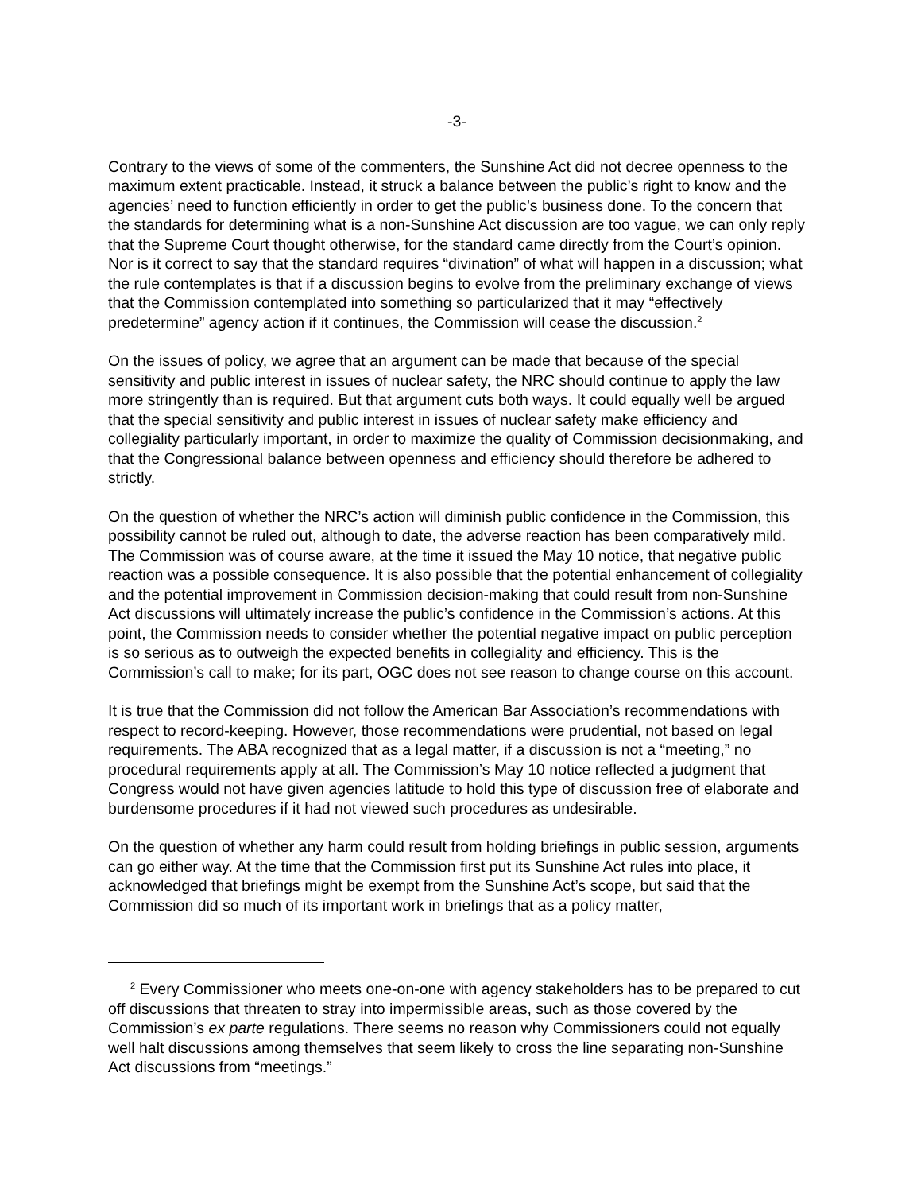-3-
Contrary to the views of some of the commenters, the Sunshine Act did not decree openness to the maximum extent practicable. Instead, it struck a balance between the public’s right to know and the agencies’ need to function efficiently in order to get the public’s business done. To the concern that the standards for determining what is a non-Sunshine Act discussion are too vague, we can only reply that the Supreme Court thought otherwise, for the standard came directly from the Court’s opinion. Nor is it correct to say that the standard requires “divination” of what will happen in a discussion; what the rule contemplates is that if a discussion begins to evolve from the preliminary exchange of views that the Commission contemplated into something so particularized that it may “effectively predetermine” agency action if it continues, the Commission will cease the discussion.<sup>2</sup>
On the issues of policy, we agree that an argument can be made that because of the special sensitivity and public interest in issues of nuclear safety, the NRC should continue to apply the law more stringently than is required. But that argument cuts both ways. It could equally well be argued that the special sensitivity and public interest in issues of nuclear safety make efficiency and collegiality particularly important, in order to maximize the quality of Commission decisionmaking, and that the Congressional balance between openness and efficiency should therefore be adhered to strictly.
On the question of whether the NRC’s action will diminish public confidence in the Commission, this possibility cannot be ruled out, although to date, the adverse reaction has been comparatively mild. The Commission was of course aware, at the time it issued the May 10 notice, that negative public reaction was a possible consequence. It is also possible that the potential enhancement of collegiality and the potential improvement in Commission decision-making that could result from non-Sunshine Act discussions will ultimately increase the public’s confidence in the Commission’s actions. At this point, the Commission needs to consider whether the potential negative impact on public perception is so serious as to outweigh the expected benefits in collegiality and efficiency. This is the Commission’s call to make; for its part, OGC does not see reason to change course on this account.
It is true that the Commission did not follow the American Bar Association’s recommendations with respect to record-keeping. However, those recommendations were prudential, not based on legal requirements. The ABA recognized that as a legal matter, if a discussion is not a “meeting,” no procedural requirements apply at all. The Commission’s May 10 notice reflected a judgment that Congress would not have given agencies latitude to hold this type of discussion free of elaborate and burdensome procedures if it had not viewed such procedures as undesirable.
On the question of whether any harm could result from holding briefings in public session, arguments can go either way. At the time that the Commission first put its Sunshine Act rules into place, it acknowledged that briefings might be exempt from the Sunshine Act’s scope, but said that the Commission did so much of its important work in briefings that as a policy matter,
<sup>2</sup> Every Commissioner who meets one-on-one with agency stakeholders has to be prepared to cut off discussions that threaten to stray into impermissible areas, such as those covered by the Commission’s ex parte regulations. There seems no reason why Commissioners could not equally well halt discussions among themselves that seem likely to cross the line separating non-Sunshine Act discussions from “meetings.”